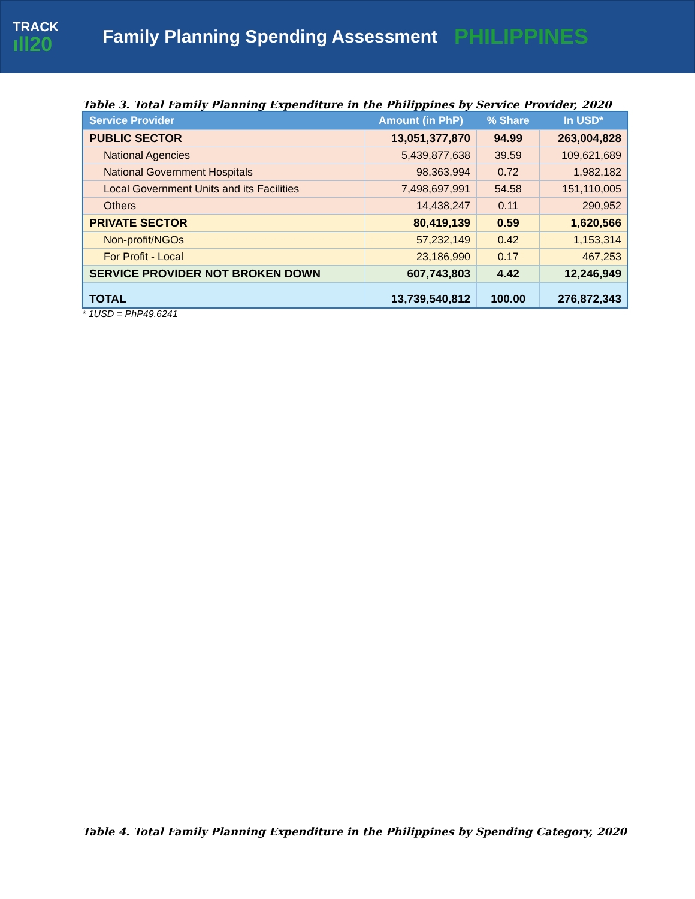TRACK
ıll20
Family Planning Spending Assessment
PHILIPPINES
Table 3. Total Family Planning Expenditure in the Philippines by Service Provider, 2020
| Service Provider | Amount (in PhP) | % Share | In USD* |
| --- | --- | --- | --- |
| PUBLIC SECTOR | 13,051,377,870 | 94.99 | 263,004,828 |
| National Agencies | 5,439,877,638 | 39.59 | 109,621,689 |
| National Government Hospitals | 98,363,994 | 0.72 | 1,982,182 |
| Local Government Units and its Facilities | 7,498,697,991 | 54.58 | 151,110,005 |
| Others | 14,438,247 | 0.11 | 290,952 |
| PRIVATE SECTOR | 80,419,139 | 0.59 | 1,620,566 |
| Non-profit/NGOs | 57,232,149 | 0.42 | 1,153,314 |
| For Profit - Local | 23,186,990 | 0.17 | 467,253 |
| SERVICE PROVIDER NOT BROKEN DOWN | 607,743,803 | 4.42 | 12,246,949 |
| TOTAL | 13,739,540,812 | 100.00 | 276,872,343 |
* 1USD = PhP49.6241
Table 4. Total Family Planning Expenditure in the Philippines by Spending Category, 2020